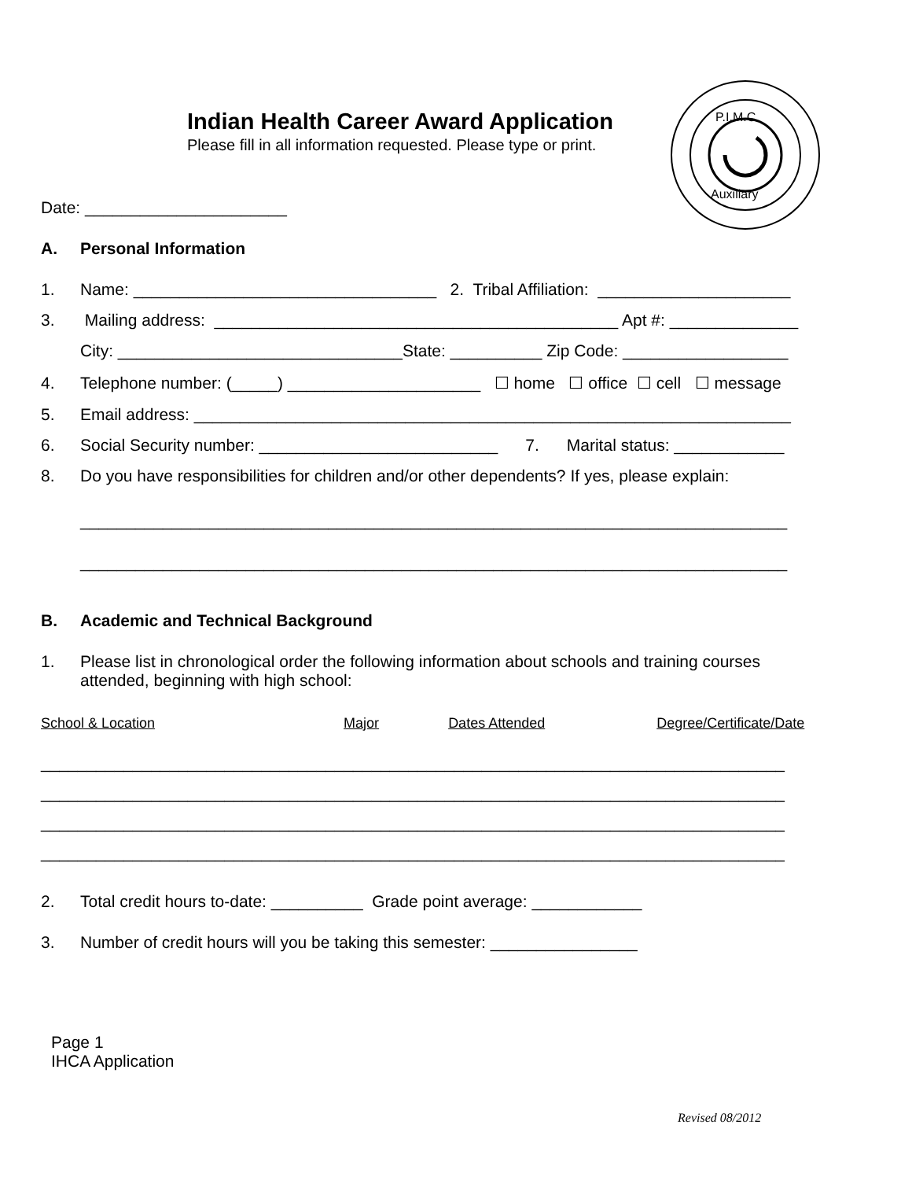Indian Health Career Award Application
Please fill in all information requested. Please type or print.
P.I.M.C.
Auxiliary
Date: ______________________
A. Personal Information
1. Name: _________________________________ 2. Tribal Affiliation: _____________________
3. Mailing address: ____________________________________________ Apt #: ______________
City: _______________________________State: __________ Zip Code: __________________
4. Telephone number: (_____) _____________________ ☐ home ☐ office ☐ cell ☐ message
5. Email address: _________________________________________________________________
6. Social Security number: __________________________ 7. Marital status: ____________
8. Do you have responsibilities for children and/or other dependents? If yes, please explain:
_____________________________________________________________________________
_____________________________________________________________________________
B. Academic and Technical Background
1. Please list in chronological order the following information about schools and training courses
attended, beginning with high school:
School & Location Major Dates Attended Degree/Certificate/Date
_________________________________________________________________________________
_________________________________________________________________________________
_________________________________________________________________________________
_________________________________________________________________________________
2. Total credit hours to-date: __________ Grade point average: ____________
3. Number of credit hours will you be taking this semester: ________________
Page 1
IHCA Application
Revised 08/2012